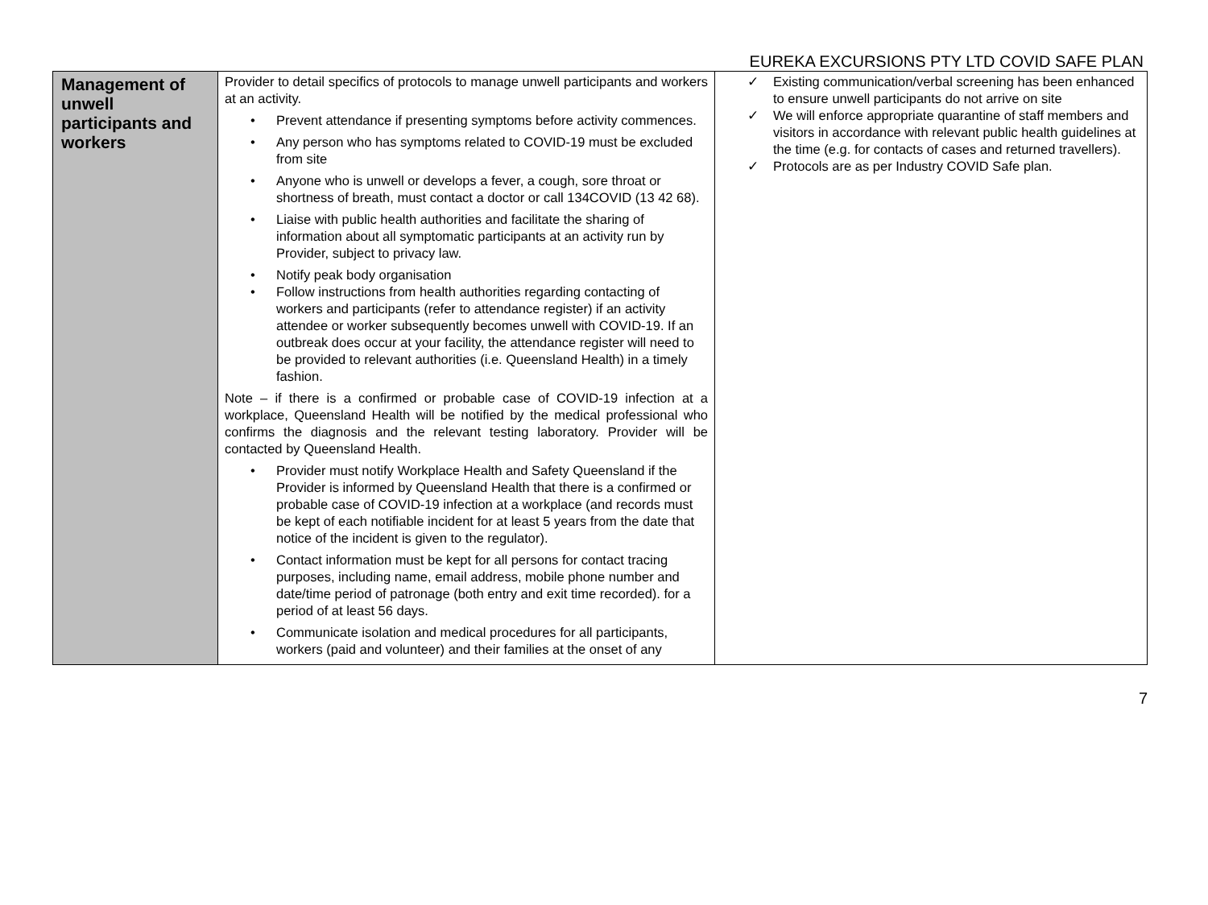EUREKA EXCURSIONS PTY LTD COVID SAFE PLAN
| Management of unwell participants and workers | Provider to detail specifics of protocols to manage unwell participants and workers at an activity. • Prevent attendance if presenting symptoms before activity commences. • Any person who has symptoms related to COVID-19 must be excluded from site • Anyone who is unwell or develops a fever, a cough, sore throat or shortness of breath, must contact a doctor or call 134COVID (13 42 68). • Liaise with public health authorities and facilitate the sharing of information about all symptomatic participants at an activity run by Provider, subject to privacy law. • Notify peak body organisation • Follow instructions from health authorities regarding contacting of workers and participants (refer to attendance register) if an activity attendee or worker subsequently becomes unwell with COVID-19. If an outbreak does occur at your facility, the attendance register will need to be provided to relevant authorities (i.e. Queensland Health) in a timely fashion. Note – if there is a confirmed or probable case of COVID-19 infection at a workplace, Queensland Health will be notified by the medical professional who confirms the diagnosis and the relevant testing laboratory. Provider will be contacted by Queensland Health. • Provider must notify Workplace Health and Safety Queensland if the Provider is informed by Queensland Health that there is a confirmed or probable case of COVID-19 infection at a workplace (and records must be kept of each notifiable incident for at least 5 years from the date that notice of the incident is given to the regulator). • Contact information must be kept for all persons for contact tracing purposes, including name, email address, mobile phone number and date/time period of patronage (both entry and exit time recorded). for a period of at least 56 days. • Communicate isolation and medical procedures for all participants, workers (paid and volunteer) and their families at the onset of any | ✓ Existing communication/verbal screening has been enhanced to ensure unwell participants do not arrive on site ✓ We will enforce appropriate quarantine of staff members and visitors in accordance with relevant public health guidelines at the time (e.g. for contacts of cases and returned travellers). ✓ Protocols are as per Industry COVID Safe plan. |
7